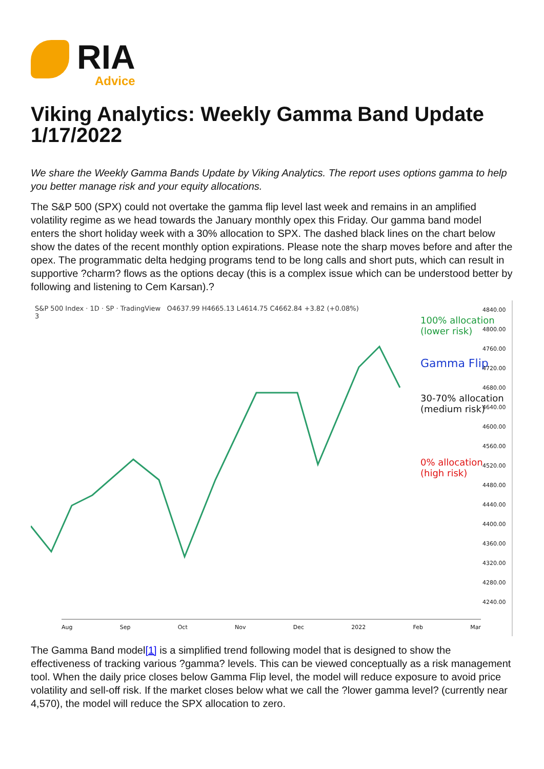RIA
Advice
Viking Analytics: Weekly Gamma Band Update 1/17/2022
We share the Weekly Gamma Bands Update by Viking Analytics. The report uses options gamma to help you better manage risk and your equity allocations.
The S&P 500 (SPX) could not overtake the gamma flip level last week and remains in an amplified volatility regime as we head towards the January monthly opex this Friday. Our gamma band model enters the short holiday week with a 30% allocation to SPX. The dashed black lines on the chart below show the dates of the recent monthly option expirations. Please note the sharp moves before and after the opex. The programmatic delta hedging programs tend to be long calls and short puts, which can result in supportive ?charm? flows as the options decay (this is a complex issue which can be understood better by following and listening to Cem Karsan).?
S&P 500 Index · 1D · SP · TradingView O4637.99 H4665.13 L4614.75 C4662.84 +3.82 (+0.08%)
3
100% allocation
(lower risk)
Gamma Flip
30-70% allocation
(medium risk)
0% allocation
(high risk)
4840.00 4800.00 4760.00 4720.00 4680.00 4640.00 4600.00 4560.00 4520.00 4480.00 4440.00 4400.00 4360.00 4320.00 4280.00 4240.00
Aug Sep Oct Nov Dec 2022 Feb Mar
The Gamma Band model[1] is a simplified trend following model that is designed to show the effectiveness of tracking various ?gamma? levels. This can be viewed conceptually as a risk management tool. When the daily price closes below Gamma Flip level, the model will reduce exposure to avoid price volatility and sell-off risk. If the market closes below what we call the ?lower gamma level? (currently near 4,570), the model will reduce the SPX allocation to zero.